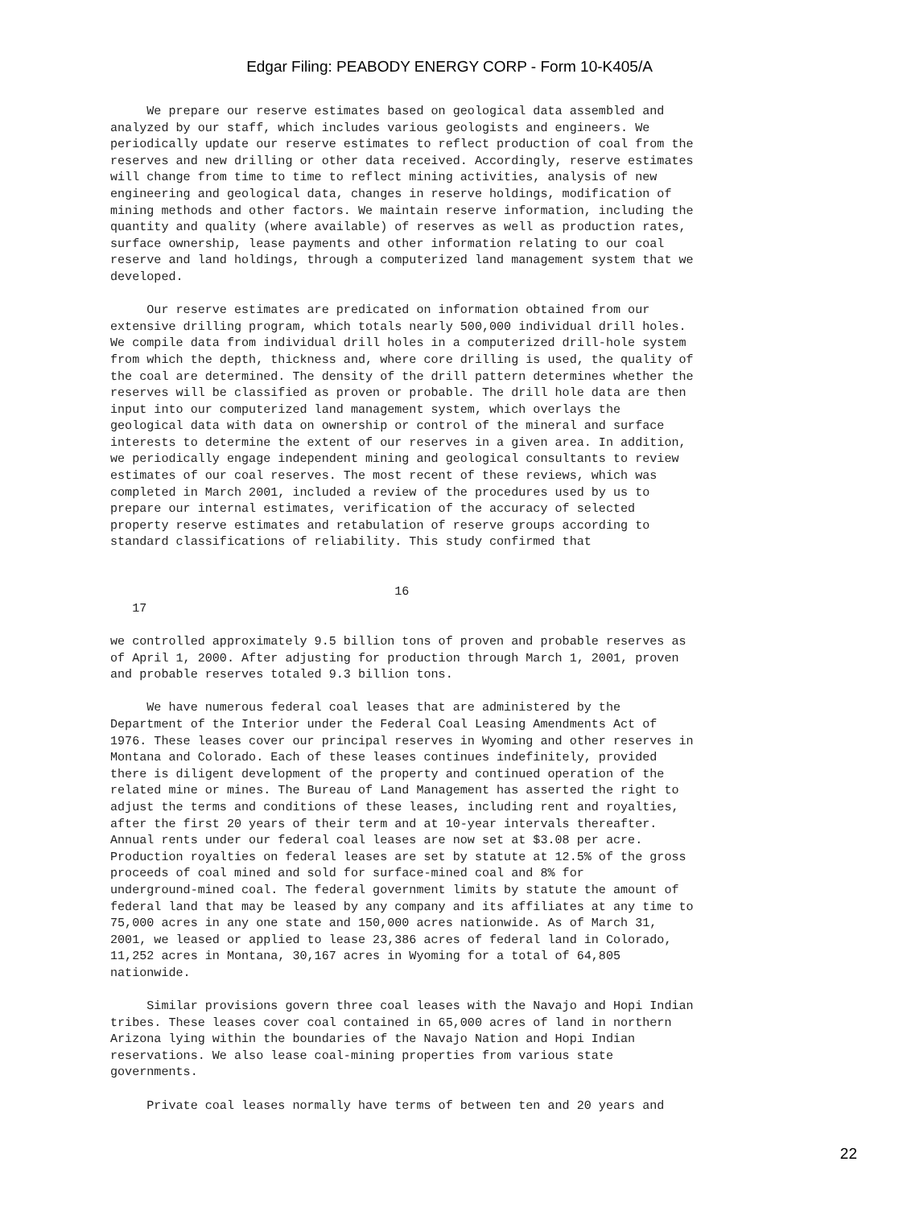Edgar Filing: PEABODY ENERGY CORP - Form 10-K405/A
     We prepare our reserve estimates based on geological data assembled and
analyzed by our staff, which includes various geologists and engineers. We
periodically update our reserve estimates to reflect production of coal from the
reserves and new drilling or other data received. Accordingly, reserve estimates
will change from time to time to reflect mining activities, analysis of new
engineering and geological data, changes in reserve holdings, modification of
mining methods and other factors. We maintain reserve information, including the
quantity and quality (where available) of reserves as well as production rates,
surface ownership, lease payments and other information relating to our coal
reserve and land holdings, through a computerized land management system that we
developed.

     Our reserve estimates are predicated on information obtained from our
extensive drilling program, which totals nearly 500,000 individual drill holes.
We compile data from individual drill holes in a computerized drill-hole system
from which the depth, thickness and, where core drilling is used, the quality of
the coal are determined. The density of the drill pattern determines whether the
reserves will be classified as proven or probable. The drill hole data are then
input into our computerized land management system, which overlays the
geological data with data on ownership or control of the mineral and surface
interests to determine the extent of our reserves in a given area. In addition,
we periodically engage independent mining and geological consultants to review
estimates of our coal reserves. The most recent of these reviews, which was
completed in March 2001, included a review of the procedures used by us to
prepare our internal estimates, verification of the accuracy of selected
property reserve estimates and retabulation of reserve groups according to
standard classifications of reliability. This study confirmed that


                                       16
   17

we controlled approximately 9.5 billion tons of proven and probable reserves as
of April 1, 2000. After adjusting for production through March 1, 2001, proven
and probable reserves totaled 9.3 billion tons.

     We have numerous federal coal leases that are administered by the
Department of the Interior under the Federal Coal Leasing Amendments Act of
1976. These leases cover our principal reserves in Wyoming and other reserves in
Montana and Colorado. Each of these leases continues indefinitely, provided
there is diligent development of the property and continued operation of the
related mine or mines. The Bureau of Land Management has asserted the right to
adjust the terms and conditions of these leases, including rent and royalties,
after the first 20 years of their term and at 10-year intervals thereafter.
Annual rents under our federal coal leases are now set at $3.08 per acre.
Production royalties on federal leases are set by statute at 12.5% of the gross
proceeds of coal mined and sold for surface-mined coal and 8% for
underground-mined coal. The federal government limits by statute the amount of
federal land that may be leased by any company and its affiliates at any time to
75,000 acres in any one state and 150,000 acres nationwide. As of March 31,
2001, we leased or applied to lease 23,386 acres of federal land in Colorado,
11,252 acres in Montana, 30,167 acres in Wyoming for a total of 64,805
nationwide.

     Similar provisions govern three coal leases with the Navajo and Hopi Indian
tribes. These leases cover coal contained in 65,000 acres of land in northern
Arizona lying within the boundaries of the Navajo Nation and Hopi Indian
reservations. We also lease coal-mining properties from various state
governments.

     Private coal leases normally have terms of between ten and 20 years and
22